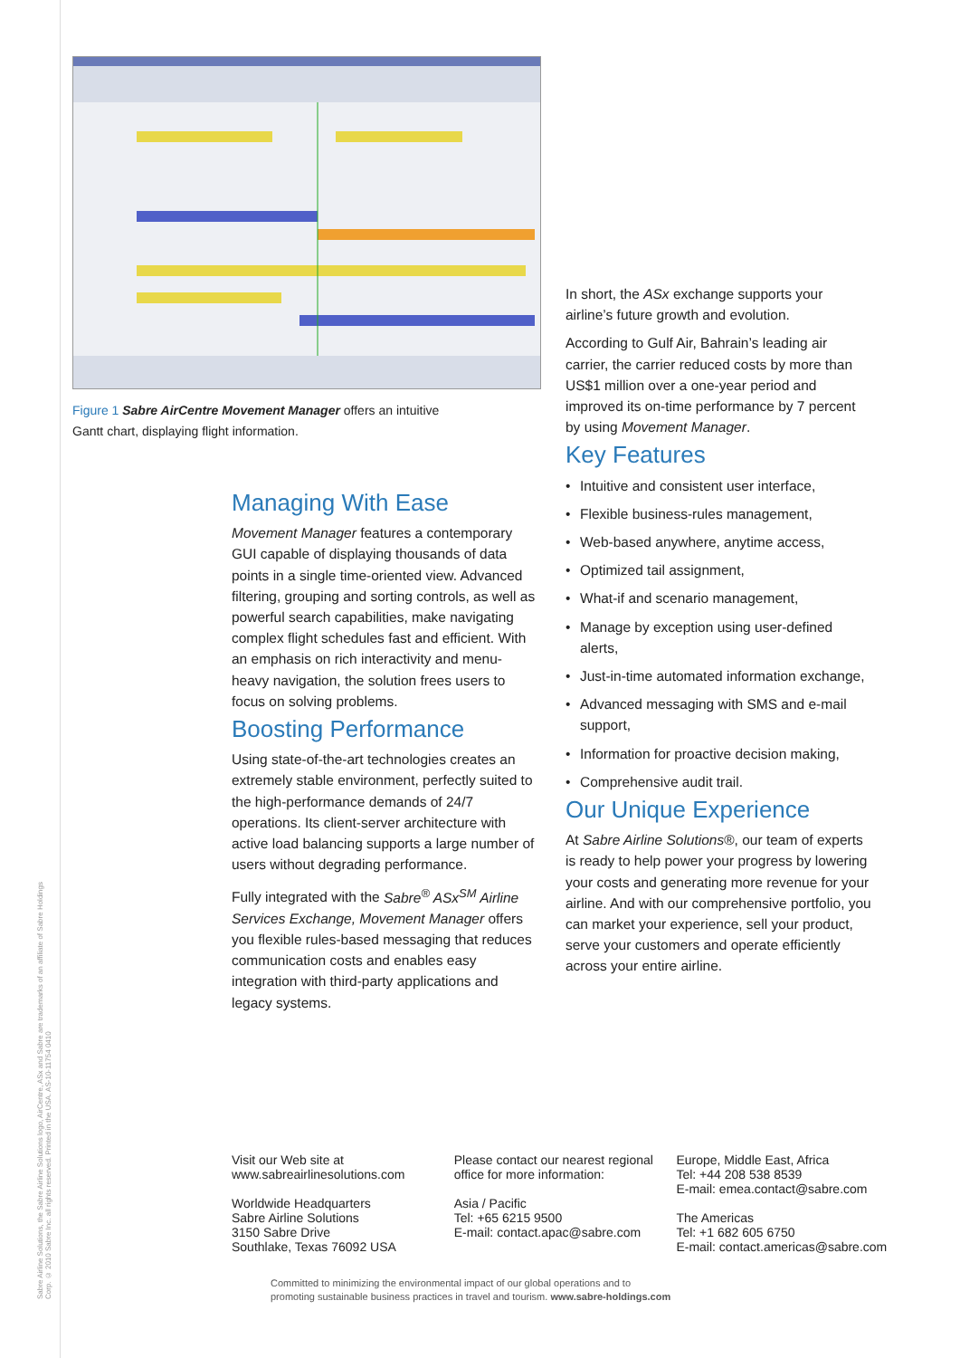Figure 1 Sabre AirCentre Movement Manager offers an intuitive Gantt chart, displaying flight information.
Managing With Ease
Movement Manager features a contemporary GUI capable of displaying thousands of data points in a single time-oriented view. Advanced filtering, grouping and sorting controls, as well as powerful search capabilities, make navigating complex flight schedules fast and efficient. With an emphasis on rich interactivity and menu-heavy navigation, the solution frees users to focus on solving problems.
Boosting Performance
Using state-of-the-art technologies creates an extremely stable environment, perfectly suited to the high-performance demands of 24/7 operations. Its client-server architecture with active load balancing supports a large number of users without degrading performance.
Fully integrated with the Sabre<sup>®</sup> ASx<sup>SM</sup> Airline Services Exchange, Movement Manager offers you flexible rules-based messaging that reduces communication costs and enables easy integration with third-party applications and legacy systems.
In short, the ASx exchange supports your airline’s future growth and evolution.
According to Gulf Air, Bahrain’s leading air carrier, the carrier reduced costs by more than US$1 million over a one-year period and improved its on-time performance by 7 percent by using Movement Manager.
Key Features
• Intuitive and consistent user interface,
• Flexible business-rules management,
• Web-based anywhere, anytime access,
• Optimized tail assignment,
• What-if and scenario management,
• Manage by exception using user-defined alerts,
• Just-in-time automated information exchange,
• Advanced messaging with SMS and e-mail support,
• Information for proactive decision making,
• Comprehensive audit trail.
Our Unique Experience
At Sabre Airline Solutions®, our team of experts is ready to help power your progress by lowering your costs and generating more revenue for your airline. And with our comprehensive portfolio, you can market your experience, sell your product, serve your customers and operate efficiently across your entire airline.
Visit our Web site at
www.sabreairlinesolutions.com
Worldwide Headquarters
Sabre Airline Solutions
3150 Sabre Drive
Southlake, Texas 76092 USA
Please contact our nearest regional office for more information:
Asia / Pacific
Tel: +65 6215 9500
E-mail: contact.apac@sabre.com
Europe, Middle East, Africa
Tel: +44 208 538 8539
E-mail: emea.contact@sabre.com
The Americas
Tel: +1 682 605 6750
E-mail: contact.americas@sabre.com
Sabre Airline Solutions, the Sabre Airline Solutions logo, AirCentre, ASx and Sabre are trademarks of an affiliate of Sabre Holdings Corp. © 2010 Sabre Inc. all rights reserved. Printed in the USA. AS-10-11754 0410
Committed to minimizing the environmental impact of our global operations and to
promoting sustainable business practices in travel and tourism. www.sabre-holdings.com